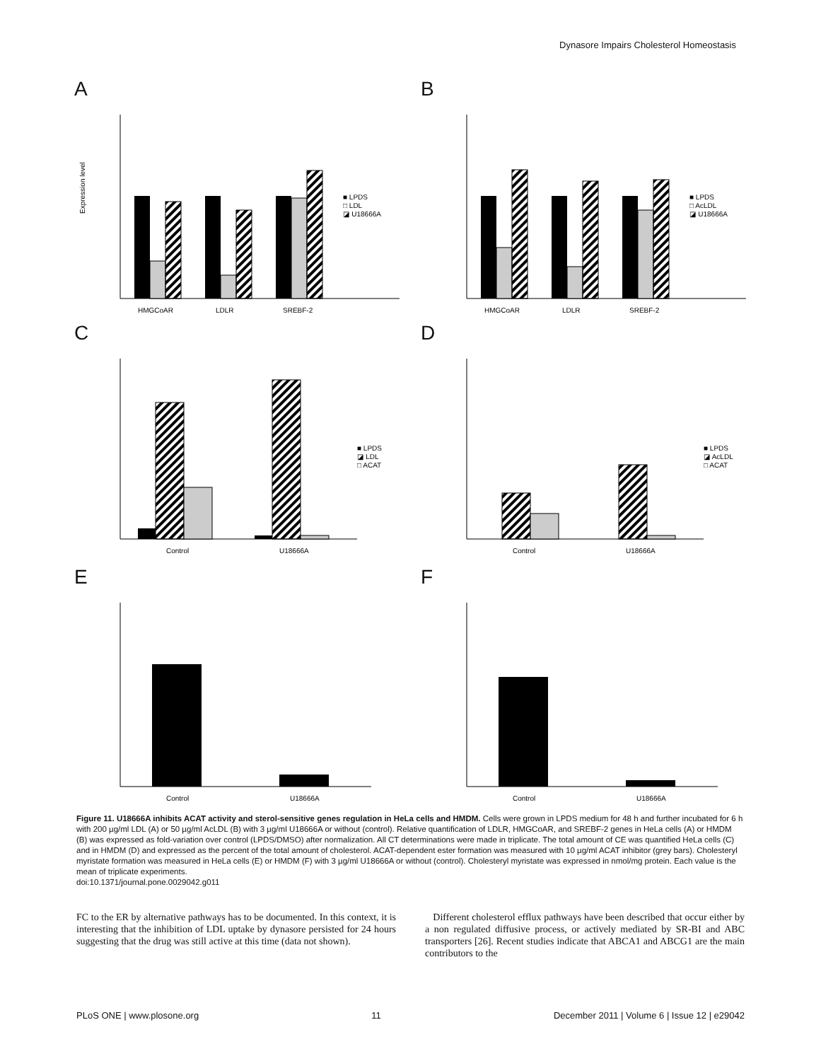Dynasore Impairs Cholesterol Homeostasis
A
HMGCoAR
LDLR
SREBF-2
■ LPDS
□ LDL
◪ U18666A
Expression level
B
HMGCoAR
LDLR
SREBF-2
■ LPDS
□ AcLDL
◪ U18666A
C
Control
U18666A
■ LPDS
◪ LDL
□ ACAT
D
Control
U18666A
■ LPDS
◪ AcLDL
□ ACAT
E
Control
U18666A
F
Control
U18666A
Figure 11. U18666A inhibits ACAT activity and sterol-sensitive genes regulation in HeLa cells and HMDM. Cells were grown in LPDS medium for 48 h and further incubated for 6 h with 200 µg/ml LDL (A) or 50 µg/ml AcLDL (B) with 3 µg/ml U18666A or without (control). Relative quantification of LDLR, HMGCoAR, and SREBF-2 genes in HeLa cells (A) or HMDM (B) was expressed as fold-variation over control (LPDS/DMSO) after normalization. All CT determinations were made in triplicate. The total amount of CE was quantified HeLa cells (C) and in HMDM (D) and expressed as the percent of the total amount of cholesterol. ACAT-dependent ester formation was measured with 10 µg/ml ACAT inhibitor (grey bars). Cholesteryl myristate formation was measured in HeLa cells (E) or HMDM (F) with 3 µg/ml U18666A or without (control). Cholesteryl myristate was expressed in nmol/mg protein. Each value is the mean of triplicate experiments.
doi:10.1371/journal.pone.0029042.g011
FC to the ER by alternative pathways has to be documented. In this context, it is interesting that the inhibition of LDL uptake by dynasore persisted for 24 hours suggesting that the drug was still active at this time (data not shown).
Different cholesterol efflux pathways have been described that occur either by a non regulated diffusive process, or actively mediated by SR-BI and ABC transporters [26]. Recent studies indicate that ABCA1 and ABCG1 are the main contributors to the
PLoS ONE | www.plosone.org 11 December 2011 | Volume 6 | Issue 12 | e29042